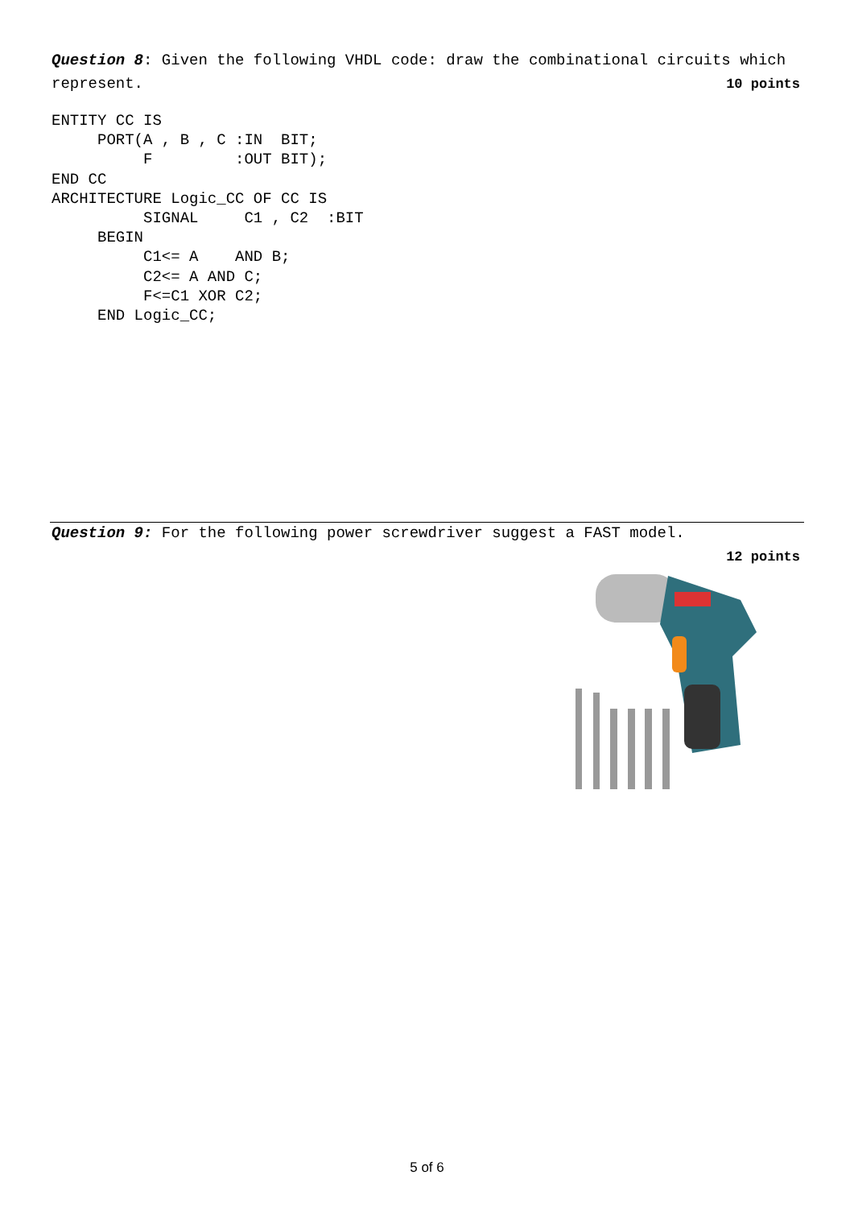Question 8: Given the following VHDL code: draw the combinational circuits which represent. 10 points
ENTITY CC IS
     PORT(A , B , C :IN  BIT;
          F         :OUT BIT);
END CC
ARCHITECTURE Logic_CC OF CC IS
          SIGNAL     C1 , C2  :BIT
     BEGIN
          C1<= A    AND B;
          C2<= A AND C;
          F<=C1 XOR C2;
     END Logic_CC;
Question 9: For the following power screwdriver suggest a FAST model.
12 points
5 of 6